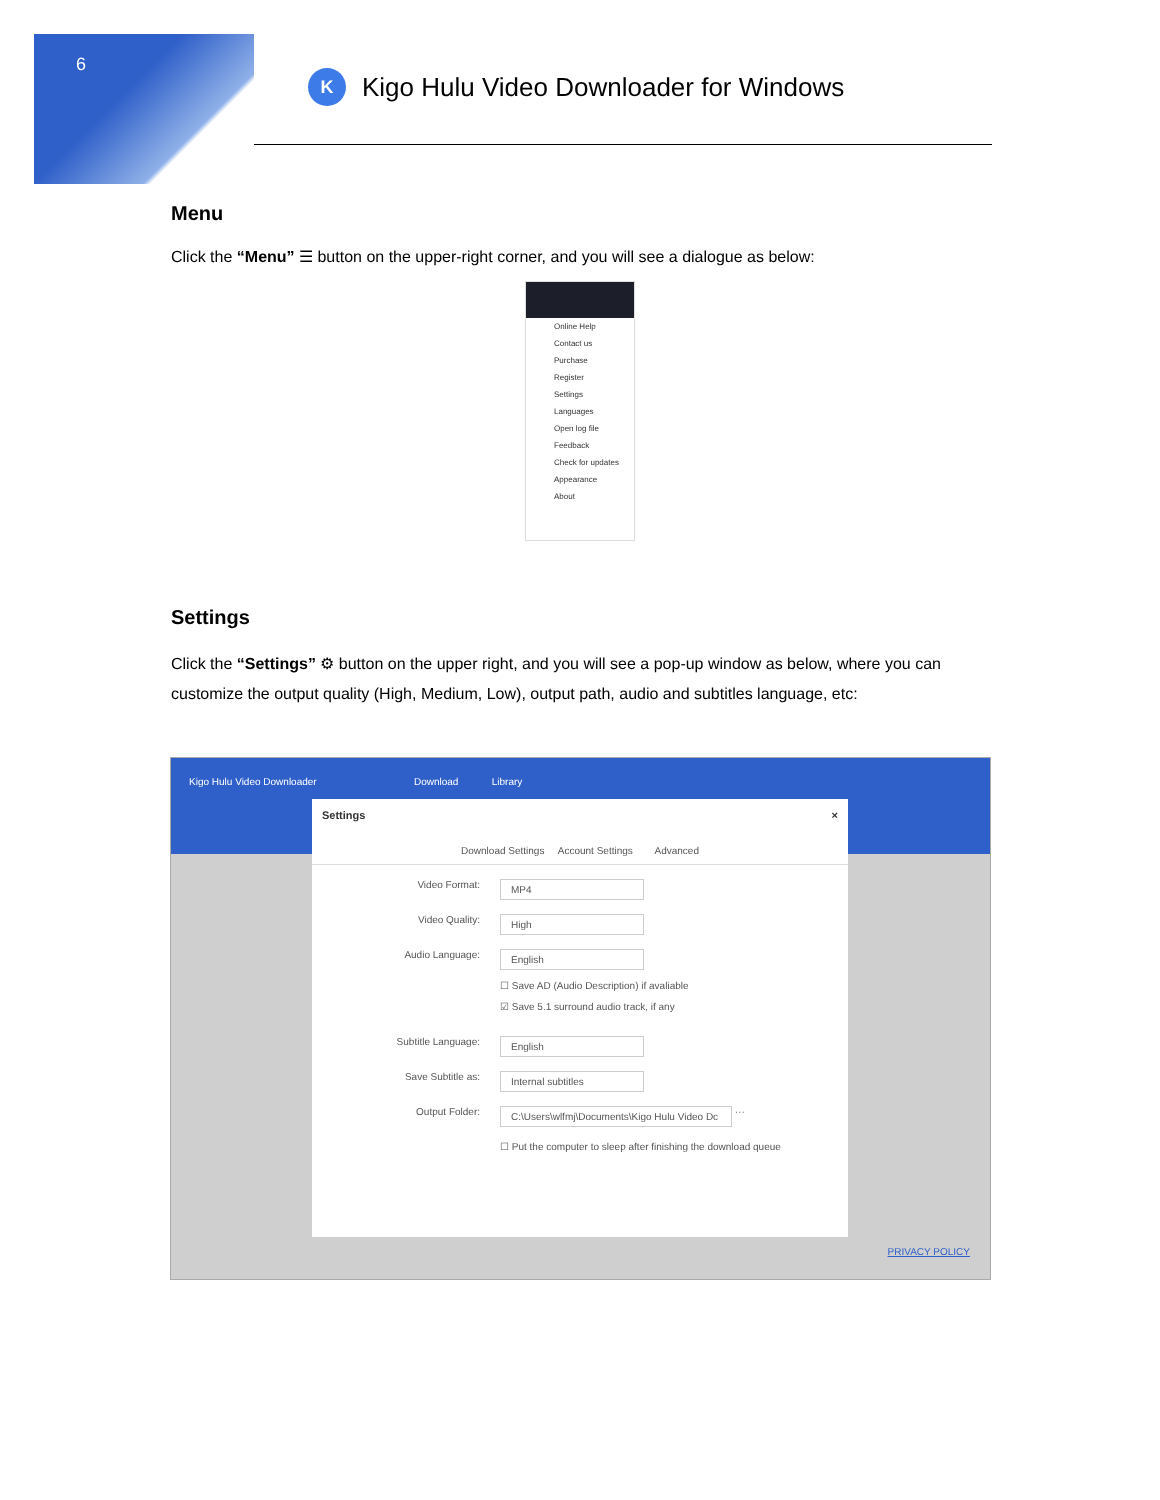6
K
Kigo Hulu Video Downloader for Windows
Menu
Click the “Menu” ☰ button on the upper-right corner, and you will see a dialogue as below:
Online Help
Contact us
Purchase
Register
Settings
Languages
Open log file
Feedback
Check for updates
Appearance
About
Settings
Click the “Settings” ⚙ button on the upper right, and you will see a pop-up window as below, where you can customize the output quality (High, Medium, Low), output path, audio and subtitles language, etc:
Kigo Hulu Video Downloader Download Library
Settings ×
Download Settings Account Settings Advanced
Video Format:
MP4
Video Quality:
High
Audio Language:
English
☐ Save AD (Audio Description) if avaliable
☑ Save 5.1 surround audio track, if any
Subtitle Language:
English
Save Subtitle as:
Internal subtitles
Output Folder:
C:\Users\wlfmj\Documents\Kigo Hulu Video Dc
···
☐ Put the computer to sleep after finishing the download queue
PRIVACY POLICY